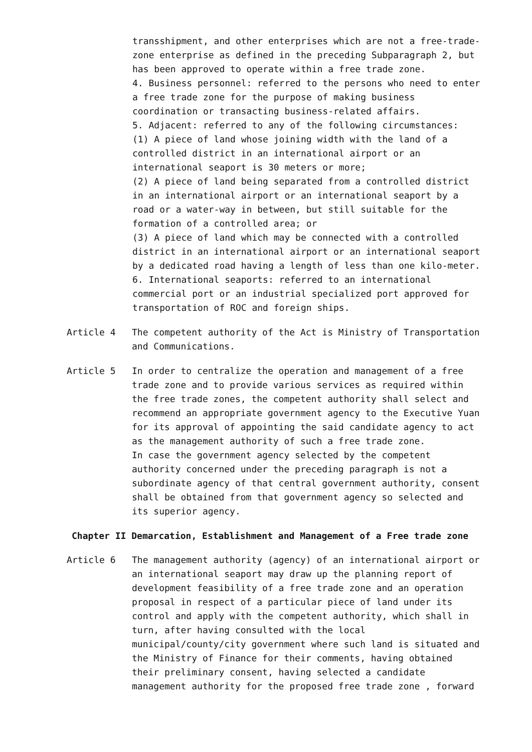transshipment, and other enterprises which are not a free-trade- zone enterprise as defined in the preceding Subparagraph 2, but has been approved to operate within a free trade zone. 4. Business personnel: referred to the persons who need to enter a free trade zone for the purpose of making business coordination or transacting business-related affairs. 5. Adjacent: referred to any of the following circumstances: (1) A piece of land whose joining width with the land of a controlled district in an international airport or an international seaport is 30 meters or more; (2) A piece of land being separated from a controlled district in an international airport or an international seaport by a road or a water-way in between, but still suitable for the formation of a controlled area; or (3) A piece of land which may be connected with a controlled district in an international airport or an international seaport by a dedicated road having a length of less than one kilo-meter. 6. International seaports: referred to an international commercial port or an industrial specialized port approved for transportation of ROC and foreign ships.
Article 4 The competent authority of the Act is Ministry of Transportation and Communications.
Article 5 In order to centralize the operation and management of a free trade zone and to provide various services as required within the free trade zones, the competent authority shall select and recommend an appropriate government agency to the Executive Yuan for its approval of appointing the said candidate agency to act as the management authority of such a free trade zone. In case the government agency selected by the competent authority concerned under the preceding paragraph is not a subordinate agency of that central government authority, consent shall be obtained from that government agency so selected and its superior agency.
Chapter II Demarcation, Establishment and Management of a Free trade zone
Article 6 The management authority (agency) of an international airport or an international seaport may draw up the planning report of development feasibility of a free trade zone and an operation proposal in respect of a particular piece of land under its control and apply with the competent authority, which shall in turn, after having consulted with the local municipal/county/city government where such land is situated and the Ministry of Finance for their comments, having obtained their preliminary consent, having selected a candidate management authority for the proposed free trade zone , forward